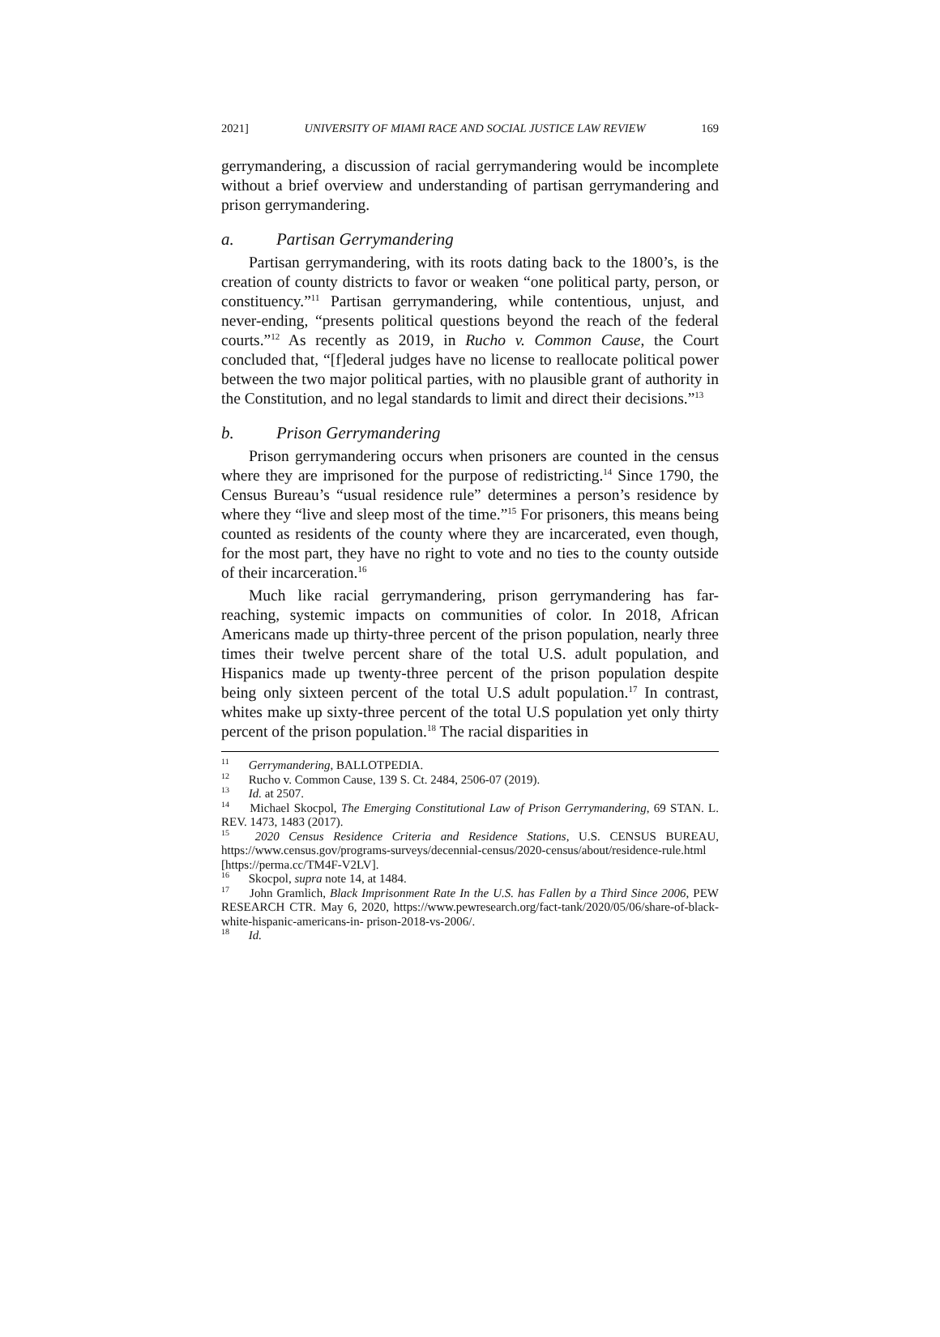2021] UNIVERSITY OF MIAMI RACE AND SOCIAL JUSTICE LAW REVIEW 169
gerrymandering, a discussion of racial gerrymandering would be incomplete without a brief overview and understanding of partisan gerrymandering and prison gerrymandering.
a. Partisan Gerrymandering
Partisan gerrymandering, with its roots dating back to the 1800’s, is the creation of county districts to favor or weaken “one political party, person, or constituency.”<sup>11</sup> Partisan gerrymandering, while contentious, unjust, and never-ending, “presents political questions beyond the reach of the federal courts.”<sup>12</sup> As recently as 2019, in Rucho v. Common Cause, the Court concluded that, “[f]ederal judges have no license to reallocate political power between the two major political parties, with no plausible grant of authority in the Constitution, and no legal standards to limit and direct their decisions.”<sup>13</sup>
b. Prison Gerrymandering
Prison gerrymandering occurs when prisoners are counted in the census where they are imprisoned for the purpose of redistricting.<sup>14</sup> Since 1790, the Census Bureau’s “usual residence rule” determines a person’s residence by where they “live and sleep most of the time.”<sup>15</sup> For prisoners, this means being counted as residents of the county where they are incarcerated, even though, for the most part, they have no right to vote and no ties to the county outside of their incarceration.<sup>16</sup>
Much like racial gerrymandering, prison gerrymandering has far-reaching, systemic impacts on communities of color. In 2018, African Americans made up thirty-three percent of the prison population, nearly three times their twelve percent share of the total U.S. adult population, and Hispanics made up twenty-three percent of the prison population despite being only sixteen percent of the total U.S adult population.<sup>17</sup> In contrast, whites make up sixty-three percent of the total U.S population yet only thirty percent of the prison population.<sup>18</sup> The racial disparities in
<sup>11</sup> Gerrymandering, BALLOTPEDIA.
<sup>12</sup> Rucho v. Common Cause, 139 S. Ct. 2484, 2506-07 (2019).
<sup>13</sup> Id. at 2507.
<sup>14</sup> Michael Skocpol, The Emerging Constitutional Law of Prison Gerrymandering, 69 STAN. L. REV. 1473, 1483 (2017).
<sup>15</sup> 2020 Census Residence Criteria and Residence Stations, U.S. CENSUS BUREAU, https://www.census.gov/programs-surveys/decennial-census/2020-census/about/residence-rule.html [https://perma.cc/TM4F-V2LV].
<sup>16</sup> Skocpol, supra note 14, at 1484.
<sup>17</sup> John Gramlich, Black Imprisonment Rate In the U.S. has Fallen by a Third Since 2006, PEW RESEARCH CTR. May 6, 2020, https://www.pewresearch.org/fact-tank/2020/05/06/share-of-black-white-hispanic-americans-in- prison-2018-vs-2006/.
<sup>18</sup> Id.